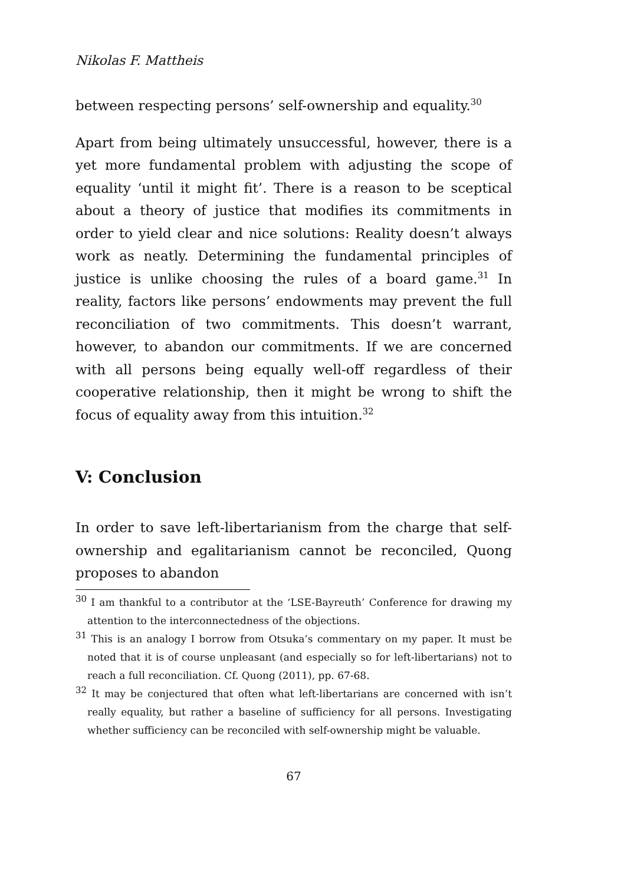Nikolas F. Mattheis
between respecting persons’ self-ownership and equality.<sup>30</sup>
Apart from being ultimately unsuccessful, however, there is a yet more fundamental problem with adjusting the scope of equality ‘until it might fit’. There is a reason to be sceptical about a theory of justice that modifies its commitments in order to yield clear and nice solutions: Reality doesn’t always work as neatly. Determining the fundamental principles of justice is unlike choosing the rules of a board game.<sup>31</sup> In reality, factors like persons’ endowments may prevent the full reconciliation of two commitments. This doesn’t warrant, however, to abandon our commitments. If we are concerned with all persons being equally well-off regardless of their cooperative relationship, then it might be wrong to shift the focus of equality away from this intuition.<sup>32</sup>
V: Conclusion
In order to save left-libertarianism from the charge that self-ownership and egalitarianism cannot be reconciled, Quong proposes to abandon
<sup>30</sup> I am thankful to a contributor at the ‘LSE-Bayreuth’ Conference for drawing my attention to the interconnectedness of the objections.
<sup>31</sup> This is an analogy I borrow from Otsuka’s commentary on my paper. It must be noted that it is of course unpleasant (and especially so for left-libertarians) not to reach a full reconciliation. Cf. Quong (2011), pp. 67-68.
<sup>32</sup> It may be conjectured that often what left-libertarians are concerned with isn’t really equality, but rather a baseline of sufficiency for all persons. Investigating whether sufficiency can be reconciled with self-ownership might be valuable.
67